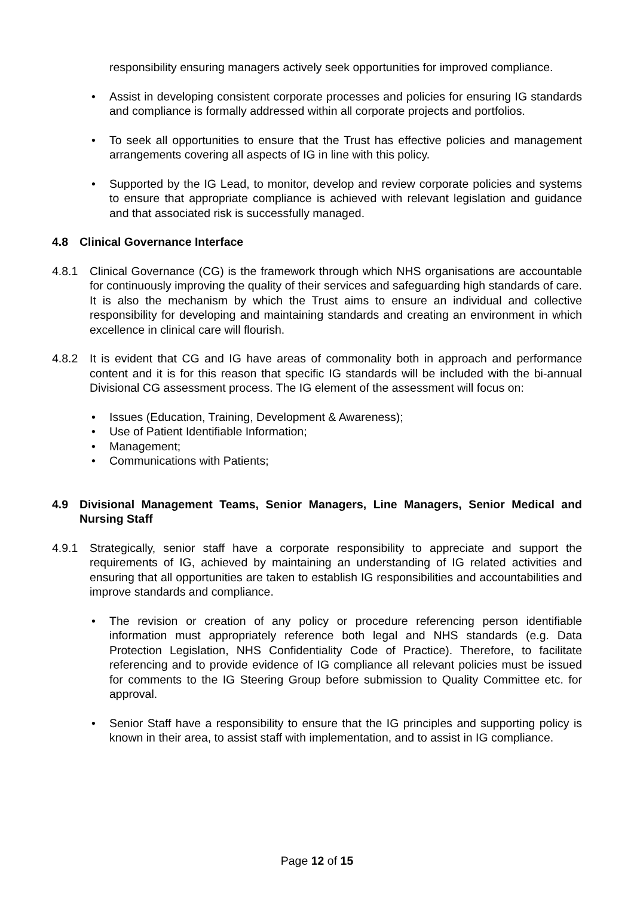responsibility ensuring managers actively seek opportunities for improved compliance.
• Assist in developing consistent corporate processes and policies for ensuring IG standards and compliance is formally addressed within all corporate projects and portfolios.
• To seek all opportunities to ensure that the Trust has effective policies and management arrangements covering all aspects of IG in line with this policy.
• Supported by the IG Lead, to monitor, develop and review corporate policies and systems to ensure that appropriate compliance is achieved with relevant legislation and guidance and that associated risk is successfully managed.
4.8 Clinical Governance Interface
4.8.1 Clinical Governance (CG) is the framework through which NHS organisations are accountable for continuously improving the quality of their services and safeguarding high standards of care. It is also the mechanism by which the Trust aims to ensure an individual and collective responsibility for developing and maintaining standards and creating an environment in which excellence in clinical care will flourish.
4.8.2 It is evident that CG and IG have areas of commonality both in approach and performance content and it is for this reason that specific IG standards will be included with the bi-annual Divisional CG assessment process. The IG element of the assessment will focus on:
• Issues (Education, Training, Development & Awareness);
• Use of Patient Identifiable Information;
• Management;
• Communications with Patients;
4.9 Divisional Management Teams, Senior Managers, Line Managers, Senior Medical and Nursing Staff
4.9.1 Strategically, senior staff have a corporate responsibility to appreciate and support the requirements of IG, achieved by maintaining an understanding of IG related activities and ensuring that all opportunities are taken to establish IG responsibilities and accountabilities and improve standards and compliance.
• The revision or creation of any policy or procedure referencing person identifiable information must appropriately reference both legal and NHS standards (e.g. Data Protection Legislation, NHS Confidentiality Code of Practice). Therefore, to facilitate referencing and to provide evidence of IG compliance all relevant policies must be issued for comments to the IG Steering Group before submission to Quality Committee etc. for approval.
• Senior Staff have a responsibility to ensure that the IG principles and supporting policy is known in their area, to assist staff with implementation, and to assist in IG compliance.
Page 12 of 15